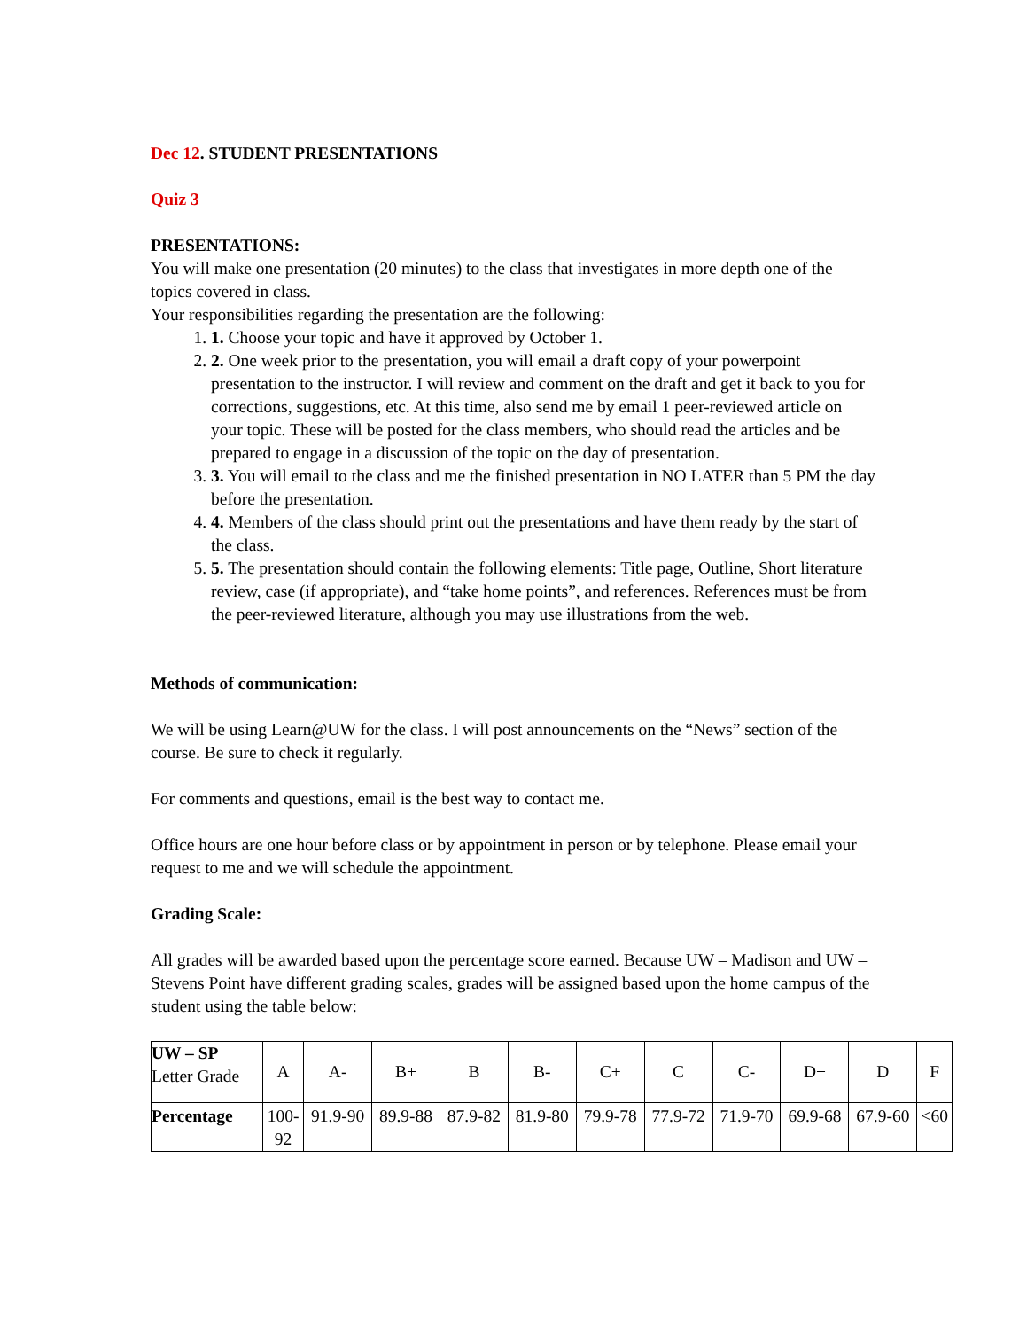Dec 12. STUDENT PRESENTATIONS
Quiz 3
PRESENTATIONS:
You will make one presentation (20 minutes) to the class that investigates in more depth one of the topics covered in class.
Your responsibilities regarding the presentation are the following:
1. 1. Choose your topic and have it approved by October 1.
2. 2. One week prior to the presentation, you will email a draft copy of your powerpoint presentation to the instructor. I will review and comment on the draft and get it back to you for corrections, suggestions, etc. At this time, also send me by email 1 peer-reviewed article on your topic. These will be posted for the class members, who should read the articles and be prepared to engage in a discussion of the topic on the day of presentation.
3. 3. You will email to the class and me the finished presentation in NO LATER than 5 PM the day before the presentation.
4. 4. Members of the class should print out the presentations and have them ready by the start of the class.
5. 5. The presentation should contain the following elements: Title page, Outline, Short literature review, case (if appropriate), and “take home points”, and references. References must be from the peer-reviewed literature, although you may use illustrations from the web.
Methods of communication:
We will be using Learn@UW for the class. I will post announcements on the “News” section of the course. Be sure to check it regularly.
For comments and questions, email is the best way to contact me.
Office hours are one hour before class or by appointment in person or by telephone. Please email your request to me and we will schedule the appointment.
Grading Scale:
All grades will be awarded based upon the percentage score earned. Because UW – Madison and UW – Stevens Point have different grading scales, grades will be assigned based upon the home campus of the student using the table below:
| UW – SP Letter Grade | A | A- | B+ | B | B- | C+ | C | C- | D+ | D | F |
| Percentage | 100- 92 | 91.9-90 | 89.9-88 | 87.9-82 | 81.9-80 | 79.9-78 | 77.9-72 | 71.9-70 | 69.9-68 | 67.9-60 | <60 |